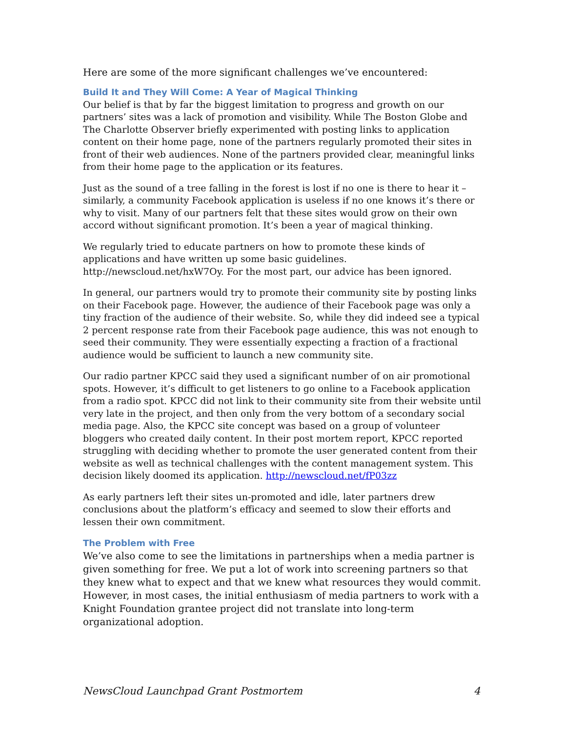Here are some of the more significant challenges we’ve encountered:
Build It and They Will Come: A Year of Magical Thinking
Our belief is that by far the biggest limitation to progress and growth on our partners’ sites was a lack of promotion and visibility. While The Boston Globe and The Charlotte Observer briefly experimented with posting links to application content on their home page, none of the partners regularly promoted their sites in front of their web audiences. None of the partners provided clear, meaningful links from their home page to the application or its features.
Just as the sound of a tree falling in the forest is lost if no one is there to hear it – similarly, a community Facebook application is useless if no one knows it’s there or why to visit. Many of our partners felt that these sites would grow on their own accord without significant promotion. It’s been a year of magical thinking.
We regularly tried to educate partners on how to promote these kinds of applications and have written up some basic guidelines. http://newscloud.net/hxW7Oy. For the most part, our advice has been ignored.
In general, our partners would try to promote their community site by posting links on their Facebook page. However, the audience of their Facebook page was only a tiny fraction of the audience of their website. So, while they did indeed see a typical 2 percent response rate from their Facebook page audience, this was not enough to seed their community. They were essentially expecting a fraction of a fractional audience would be sufficient to launch a new community site.
Our radio partner KPCC said they used a significant number of on air promotional spots. However, it’s difficult to get listeners to go online to a Facebook application from a radio spot. KPCC did not link to their community site from their website until very late in the project, and then only from the very bottom of a secondary social media page. Also, the KPCC site concept was based on a group of volunteer bloggers who created daily content. In their post mortem report, KPCC reported struggling with deciding whether to promote the user generated content from their website as well as technical challenges with the content management system. This decision likely doomed its application. http://newscloud.net/fP03zz
As early partners left their sites un-promoted and idle, later partners drew conclusions about the platform’s efficacy and seemed to slow their efforts and lessen their own commitment.
The Problem with Free
We’ve also come to see the limitations in partnerships when a media partner is given something for free. We put a lot of work into screening partners so that they knew what to expect and that we knew what resources they would commit. However, in most cases, the initial enthusiasm of media partners to work with a Knight Foundation grantee project did not translate into long-term organizational adoption.
NewsCloud Launchpad Grant Postmortem 4